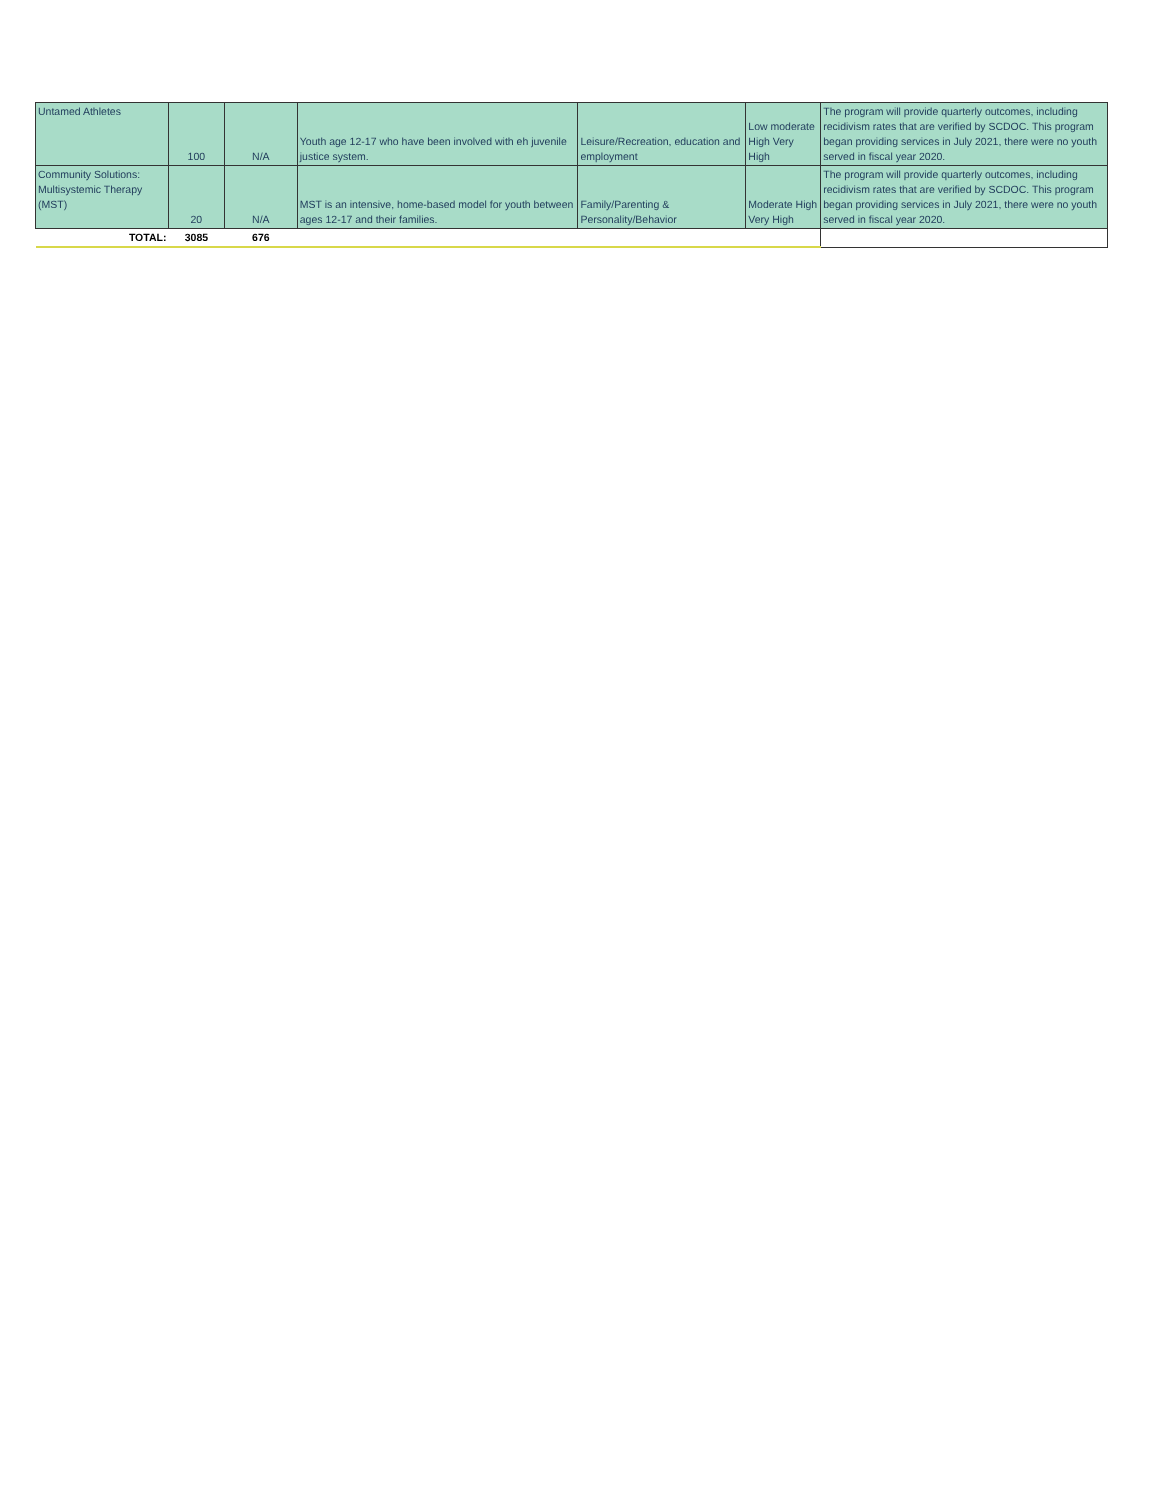| Untamed Athletes | 100 | N/A | Youth age 12-17 who have been involved with eh juvenile justice system. | Leisure/Recreation, education and employment | Low moderate High Very High | The program will provide quarterly outcomes, including recidivism rates that are verified by SCDOC. This program began providing services in July 2021, there were no youth served in fiscal year 2020. |
| Community Solutions: Multisystemic Therapy (MST) | 20 | N/A | MST is an intensive, home-based model for youth between ages 12-17 and their families. | Family/Parenting & Personality/Behavior | Moderate High Very High | The program will provide quarterly outcomes, including recidivism rates that are verified by SCDOC. This program began providing services in July 2021, there were no youth served in fiscal year 2020. |
| TOTAL: | 3085 | 676 | | | | |